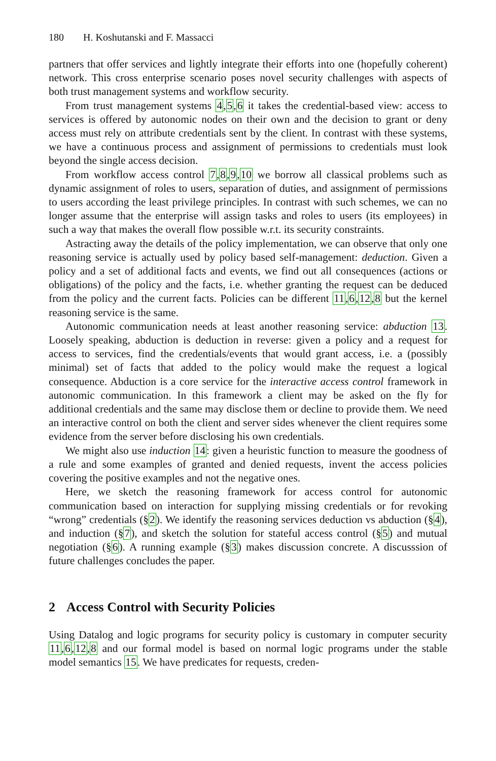180 H. Koshutanski and F. Massacci
partners that offer services and lightly integrate their efforts into one (hopefully coherent) network. This cross enterprise scenario poses novel security challenges with aspects of both trust management systems and workflow security.
From trust management systems 4,5,6 it takes the credential-based view: access to services is offered by autonomic nodes on their own and the decision to grant or deny access must rely on attribute credentials sent by the client. In contrast with these systems, we have a continuous process and assignment of permissions to credentials must look beyond the single access decision.
From workflow access control 7,8,9,10 we borrow all classical problems such as dynamic assignment of roles to users, separation of duties, and assignment of permissions to users according the least privilege principles. In contrast with such schemes, we can no longer assume that the enterprise will assign tasks and roles to users (its employees) in such a way that makes the overall flow possible w.r.t. its security constraints.
Astracting away the details of the policy implementation, we can observe that only one reasoning service is actually used by policy based self-management: deduction. Given a policy and a set of additional facts and events, we find out all consequences (actions or obligations) of the policy and the facts, i.e. whether granting the request can be deduced from the policy and the current facts. Policies can be different 11,6,12,8 but the kernel reasoning service is the same.
Autonomic communication needs at least another reasoning service: abduction 13. Loosely speaking, abduction is deduction in reverse: given a policy and a request for access to services, find the credentials/events that would grant access, i.e. a (possibly minimal) set of facts that added to the policy would make the request a logical consequence. Abduction is a core service for the interactive access control framework in autonomic communication. In this framework a client may be asked on the fly for additional credentials and the same may disclose them or decline to provide them. We need an interactive control on both the client and server sides whenever the client requires some evidence from the server before disclosing his own credentials.
We might also use induction 14: given a heuristic function to measure the goodness of a rule and some examples of granted and denied requests, invent the access policies covering the positive examples and not the negative ones.
Here, we sketch the reasoning framework for access control for autonomic communication based on interaction for supplying missing credentials or for revoking “wrong” credentials (§2). We identify the reasoning services deduction vs abduction (§4), and induction (§7), and sketch the solution for stateful access control (§5) and mutual negotiation (§6). A running example (§3) makes discussion concrete. A discusssion of future challenges concludes the paper.
2 Access Control with Security Policies
Using Datalog and logic programs for security policy is customary in computer security 11,6,12,8 and our formal model is based on normal logic programs under the stable model semantics 15. We have predicates for requests, creden-